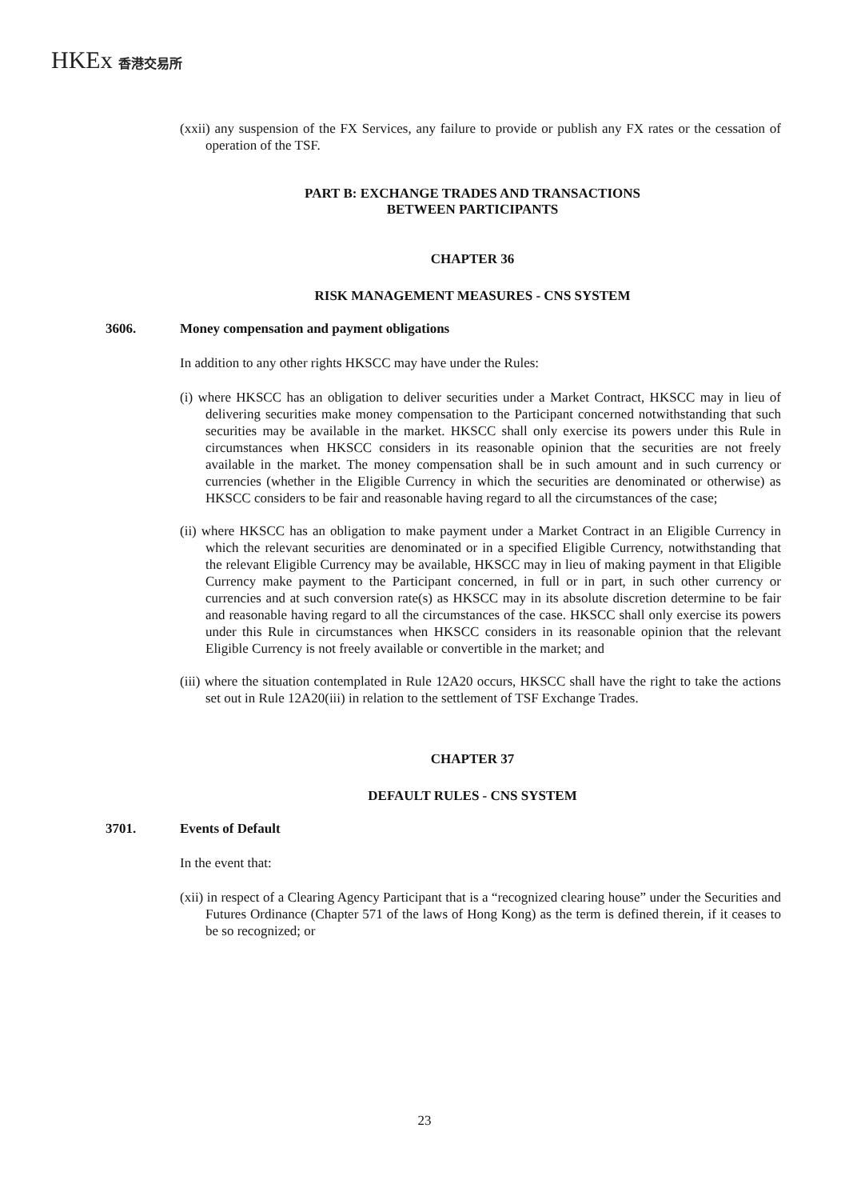HKEx 香港交易所
(xxii) any suspension of the FX Services, any failure to provide or publish any FX rates or the cessation of operation of the TSF.
PART B: EXCHANGE TRADES AND TRANSACTIONS
BETWEEN PARTICIPANTS
CHAPTER 36
RISK MANAGEMENT MEASURES - CNS SYSTEM
3606. Money compensation and payment obligations
In addition to any other rights HKSCC may have under the Rules:
(i) where HKSCC has an obligation to deliver securities under a Market Contract, HKSCC may in lieu of delivering securities make money compensation to the Participant concerned notwithstanding that such securities may be available in the market. HKSCC shall only exercise its powers under this Rule in circumstances when HKSCC considers in its reasonable opinion that the securities are not freely available in the market. The money compensation shall be in such amount and in such currency or currencies (whether in the Eligible Currency in which the securities are denominated or otherwise) as HKSCC considers to be fair and reasonable having regard to all the circumstances of the case;
(ii) where HKSCC has an obligation to make payment under a Market Contract in an Eligible Currency in which the relevant securities are denominated or in a specified Eligible Currency, notwithstanding that the relevant Eligible Currency may be available, HKSCC may in lieu of making payment in that Eligible Currency make payment to the Participant concerned, in full or in part, in such other currency or currencies and at such conversion rate(s) as HKSCC may in its absolute discretion determine to be fair and reasonable having regard to all the circumstances of the case. HKSCC shall only exercise its powers under this Rule in circumstances when HKSCC considers in its reasonable opinion that the relevant Eligible Currency is not freely available or convertible in the market; and
(iii) where the situation contemplated in Rule 12A20 occurs, HKSCC shall have the right to take the actions set out in Rule 12A20(iii) in relation to the settlement of TSF Exchange Trades.
CHAPTER 37
DEFAULT RULES - CNS SYSTEM
3701. Events of Default
In the event that:
(xii) in respect of a Clearing Agency Participant that is a “recognized clearing house” under the Securities and Futures Ordinance (Chapter 571 of the laws of Hong Kong) as the term is defined therein, if it ceases to be so recognized; or
23